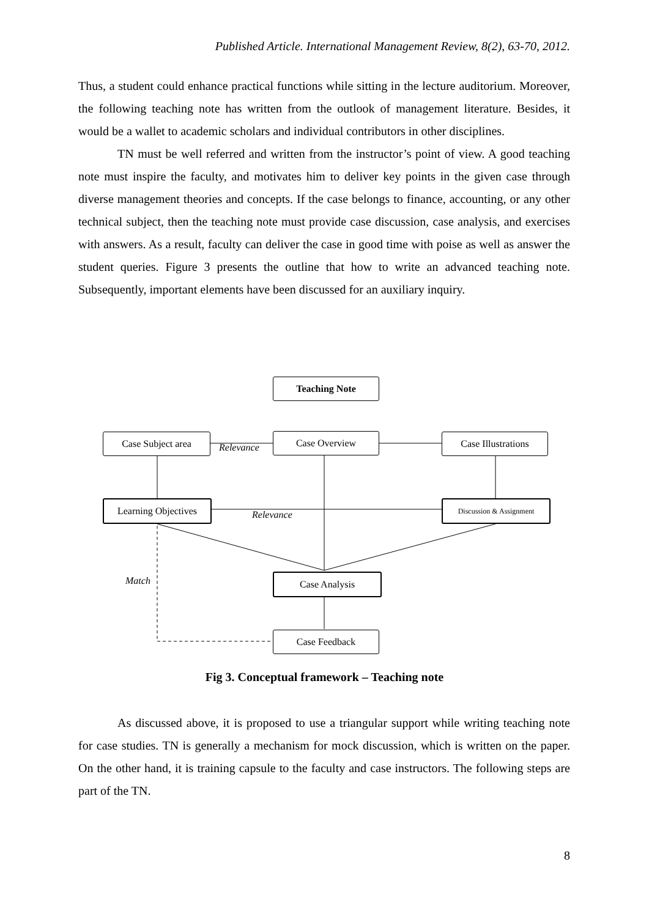Published Article. International Management Review, 8(2), 63-70, 2012.
Thus, a student could enhance practical functions while sitting in the lecture auditorium. Moreover, the following teaching note has written from the outlook of management literature. Besides, it would be a wallet to academic scholars and individual contributors in other disciplines.
TN must be well referred and written from the instructor’s point of view. A good teaching note must inspire the faculty, and motivates him to deliver key points in the given case through diverse management theories and concepts. If the case belongs to finance, accounting, or any other technical subject, then the teaching note must provide case discussion, case analysis, and exercises with answers. As a result, faculty can deliver the case in good time with poise as well as answer the student queries. Figure 3 presents the outline that how to write an advanced teaching note. Subsequently, important elements have been discussed for an auxiliary inquiry.
Teaching Note
Case Subject area Case Overview
Case Illustrations
Learning Objectives
Discussion & Assignment
Case Analysis
Case Feedback
Relevance
Relevance
Match
Fig 3. Conceptual framework – Teaching note
As discussed above, it is proposed to use a triangular support while writing teaching note for case studies. TN is generally a mechanism for mock discussion, which is written on the paper. On the other hand, it is training capsule to the faculty and case instructors. The following steps are part of the TN.
8